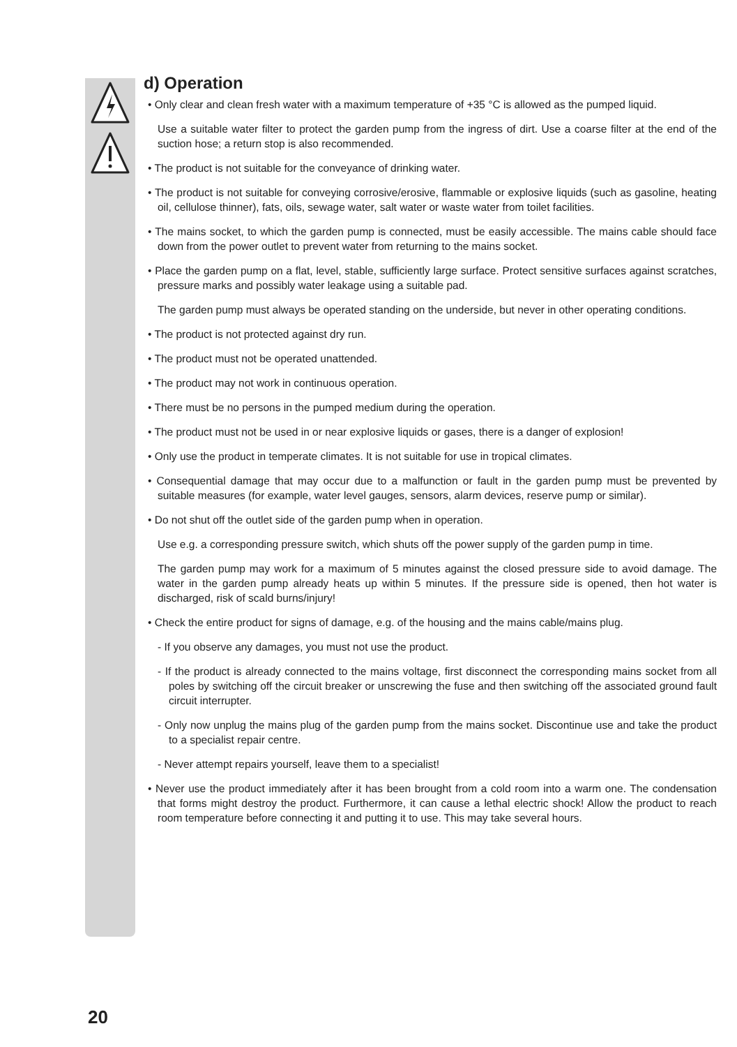d) Operation
• Only clear and clean fresh water with a maximum temperature of +35 °C is allowed as the pumped liquid.
Use a suitable water filter to protect the garden pump from the ingress of dirt. Use a coarse filter at the end of the suction hose; a return stop is also recommended.
• The product is not suitable for the conveyance of drinking water.
• The product is not suitable for conveying corrosive/erosive, flammable or explosive liquids (such as gasoline, heating oil, cellulose thinner), fats, oils, sewage water, salt water or waste water from toilet facilities.
• The mains socket, to which the garden pump is connected, must be easily accessible. The mains cable should face down from the power outlet to prevent water from returning to the mains socket.
• Place the garden pump on a flat, level, stable, sufficiently large surface. Protect sensitive surfaces against scratches, pressure marks and possibly water leakage using a suitable pad.
The garden pump must always be operated standing on the underside, but never in other operating conditions.
• The product is not protected against dry run.
• The product must not be operated unattended.
• The product may not work in continuous operation.
• There must be no persons in the pumped medium during the operation.
• The product must not be used in or near explosive liquids or gases, there is a danger of explosion!
• Only use the product in temperate climates. It is not suitable for use in tropical climates.
• Consequential damage that may occur due to a malfunction or fault in the garden pump must be prevented by suitable measures (for example, water level gauges, sensors, alarm devices, reserve pump or similar).
• Do not shut off the outlet side of the garden pump when in operation.
Use e.g. a corresponding pressure switch, which shuts off the power supply of the garden pump in time.
The garden pump may work for a maximum of 5 minutes against the closed pressure side to avoid damage. The water in the garden pump already heats up within 5 minutes. If the pressure side is opened, then hot water is discharged, risk of scald burns/injury!
• Check the entire product for signs of damage, e.g. of the housing and the mains cable/mains plug.
- If you observe any damages, you must not use the product.
- If the product is already connected to the mains voltage, first disconnect the corresponding mains socket from all poles by switching off the circuit breaker or unscrewing the fuse and then switching off the associated ground fault circuit interrupter.
- Only now unplug the mains plug of the garden pump from the mains socket. Discontinue use and take the product to a specialist repair centre.
- Never attempt repairs yourself, leave them to a specialist!
• Never use the product immediately after it has been brought from a cold room into a warm one. The condensation that forms might destroy the product. Furthermore, it can cause a lethal electric shock! Allow the product to reach room temperature before connecting it and putting it to use. This may take several hours.
20